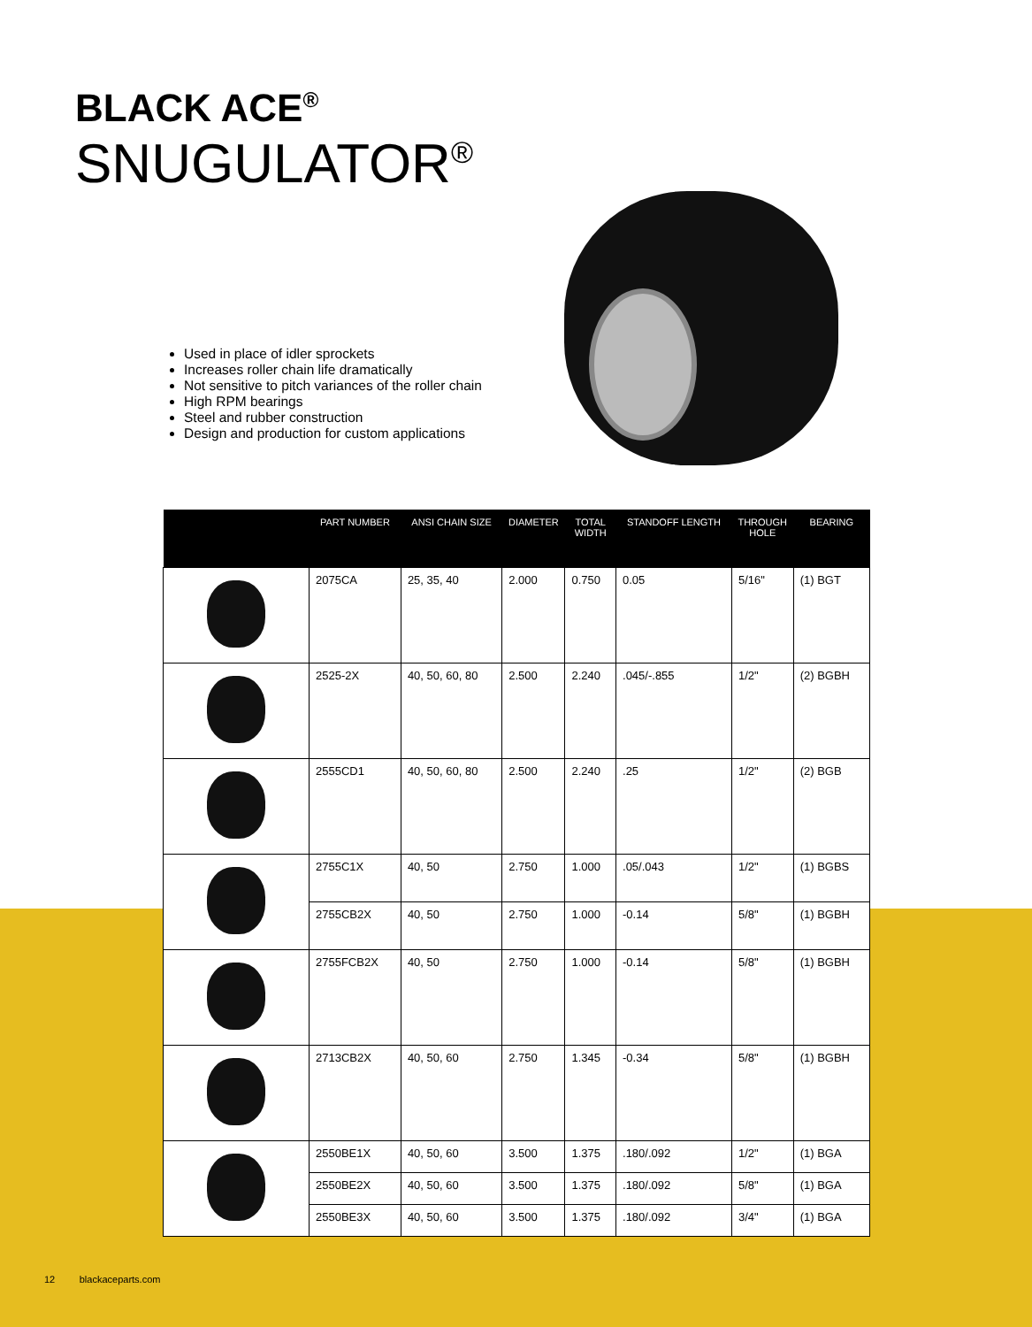BLACK ACE<sup>®</sup>
SNUGULATOR<sup>®</sup>
Used in place of idler sprockets
Increases roller chain life dramatically
Not sensitive to pitch variances of the roller chain
High RPM bearings
Steel and rubber construction
Design and production for custom applications
| | PART NUMBER | ANSI CHAIN SIZE | DIAMETER | TOTAL WIDTH | STANDOFF LENGTH | THROUGH HOLE | BEARING |
| --- | --- | --- | --- | --- | --- | --- | --- |
| | 2075CA | 25, 35, 40 | 2.000 | 0.750 | 0.05 | 5/16" | (1) BGT |
| | 2525-2X | 40, 50, 60, 80 | 2.500 | 2.240 | .045/-.855 | 1/2" | (2) BGBH |
| | 2555CD1 | 40, 50, 60, 80 | 2.500 | 2.240 | .25 | 1/2" | (2) BGB |
| | 2755C1X | 40, 50 | 2.750 | 1.000 | .05/.043 | 1/2" | (1) BGBS |
| | 2755CB2X | 40, 50 | 2.750 | 1.000 | -0.14 | 5/8" | (1) BGBH |
| | 2755FCB2X | 40, 50 | 2.750 | 1.000 | -0.14 | 5/8" | (1) BGBH |
| | 2713CB2X | 40, 50, 60 | 2.750 | 1.345 | -0.34 | 5/8" | (1) BGBH |
| | 2550BE1X | 40, 50, 60 | 3.500 | 1.375 | .180/.092 | 1/2" | (1) BGA |
| | 2550BE2X | 40, 50, 60 | 3.500 | 1.375 | .180/.092 | 5/8" | (1) BGA |
| | 2550BE3X | 40, 50, 60 | 3.500 | 1.375 | .180/.092 | 3/4" | (1) BGA |
12 blackaceparts.com